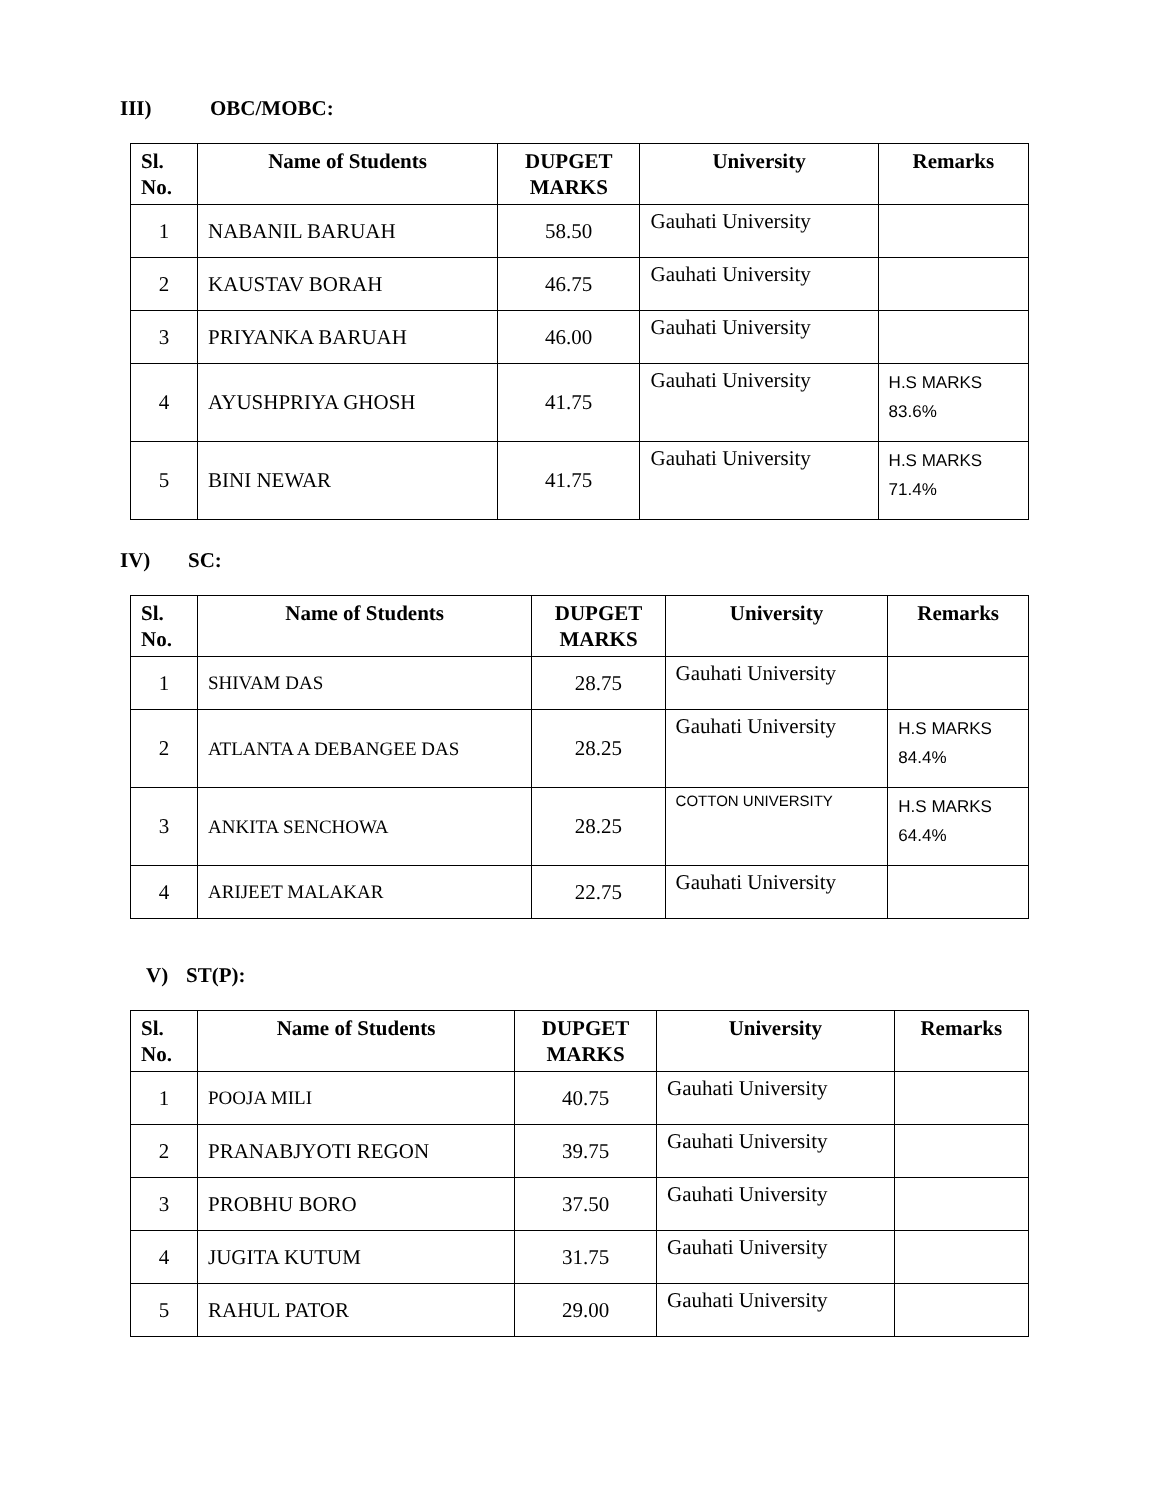III) OBC/MOBC:
| Sl. No. | Name of Students | DUPGET MARKS | University | Remarks |
| --- | --- | --- | --- | --- |
| 1 | NABANIL BARUAH | 58.50 | Gauhati University | |
| 2 | KAUSTAV BORAH | 46.75 | Gauhati University | |
| 3 | PRIYANKA BARUAH | 46.00 | Gauhati University | |
| 4 | AYUSHPRIYA GHOSH | 41.75 | Gauhati University | H.S MARKS 83.6% |
| 5 | BINI NEWAR | 41.75 | Gauhati University | H.S MARKS 71.4% |
IV) SC:
| Sl. No. | Name of Students | DUPGET MARKS | University | Remarks |
| --- | --- | --- | --- | --- |
| 1 | SHIVAM DAS | 28.75 | Gauhati University | |
| 2 | ATLANTA A DEBANGEE DAS | 28.25 | Gauhati University | H.S MARKS 84.4% |
| 3 | ANKITA SENCHOWA | 28.25 | COTTON UNIVERSITY | H.S MARKS 64.4% |
| 4 | ARIJEET MALAKAR | 22.75 | Gauhati University | |
V) ST(P):
| Sl. No. | Name of Students | DUPGET MARKS | University | Remarks |
| --- | --- | --- | --- | --- |
| 1 | POOJA MILI | 40.75 | Gauhati University | |
| 2 | PRANABJYOTI REGON | 39.75 | Gauhati University | |
| 3 | PROBHU BORO | 37.50 | Gauhati University | |
| 4 | JUGITA KUTUM | 31.75 | Gauhati University | |
| 5 | RAHUL PATOR | 29.00 | Gauhati University | |